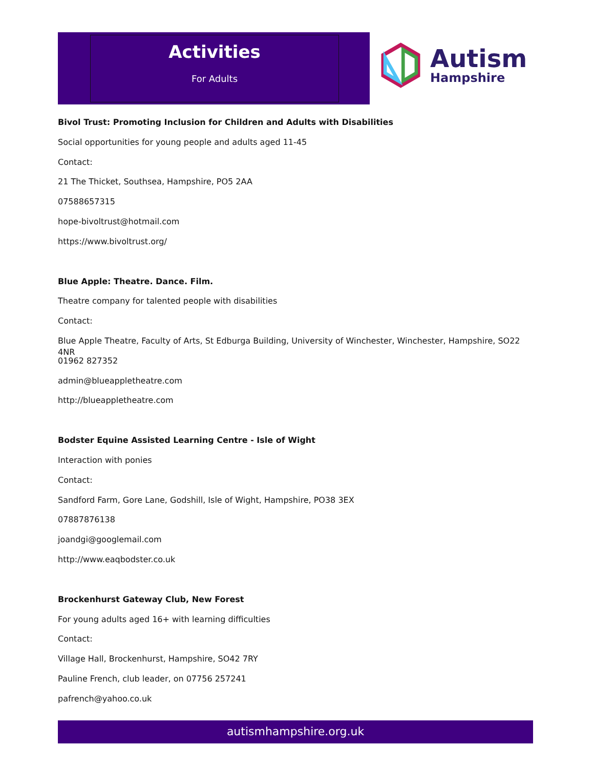Activities
For Adults
Autism
Hampshire
Bivol Trust: Promoting Inclusion for Children and Adults with Disabilities
Social opportunities for young people and adults aged 11-45
Contact:
21 The Thicket, Southsea, Hampshire, PO5 2AA
07588657315
hope-bivoltrust@hotmail.com
https://www.bivoltrust.org/
Blue Apple: Theatre. Dance. Film.
Theatre company for talented people with disabilities
Contact:
Blue Apple Theatre, Faculty of Arts, St Edburga Building, University of Winchester, Winchester, Hampshire, SO22 4NR
01962 827352
admin@blueappletheatre.com
http://blueappletheatre.com
Bodster Equine Assisted Learning Centre - Isle of Wight
Interaction with ponies
Contact:
Sandford Farm, Gore Lane, Godshill, Isle of Wight, Hampshire, PO38 3EX
07887876138
joandgi@googlemail.com
http://www.eaqbodster.co.uk
Brockenhurst Gateway Club, New Forest
For young adults aged 16+ with learning difficulties
Contact:
Village Hall, Brockenhurst, Hampshire, SO42 7RY
Pauline French, club leader, on 07756 257241
pafrench@yahoo.co.uk
autismhampshire.org.uk